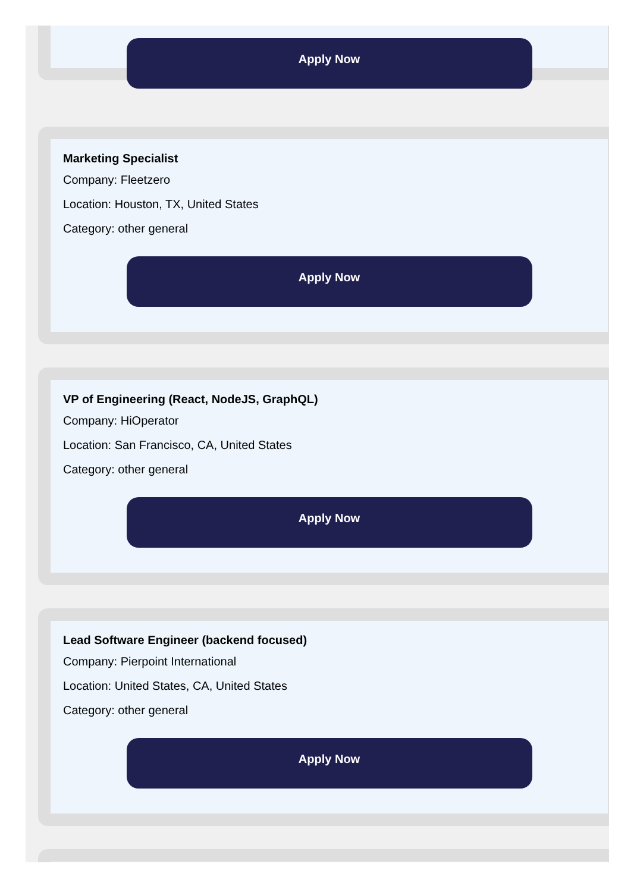Apply Now
Marketing Specialist
Company: Fleetzero
Location: Houston, TX, United States
Category: other general
Apply Now
VP of Engineering (React, NodeJS, GraphQL)
Company: HiOperator
Location: San Francisco, CA, United States
Category: other general
Apply Now
Lead Software Engineer (backend focused)
Company: Pierpoint International
Location: United States, CA, United States
Category: other general
Apply Now